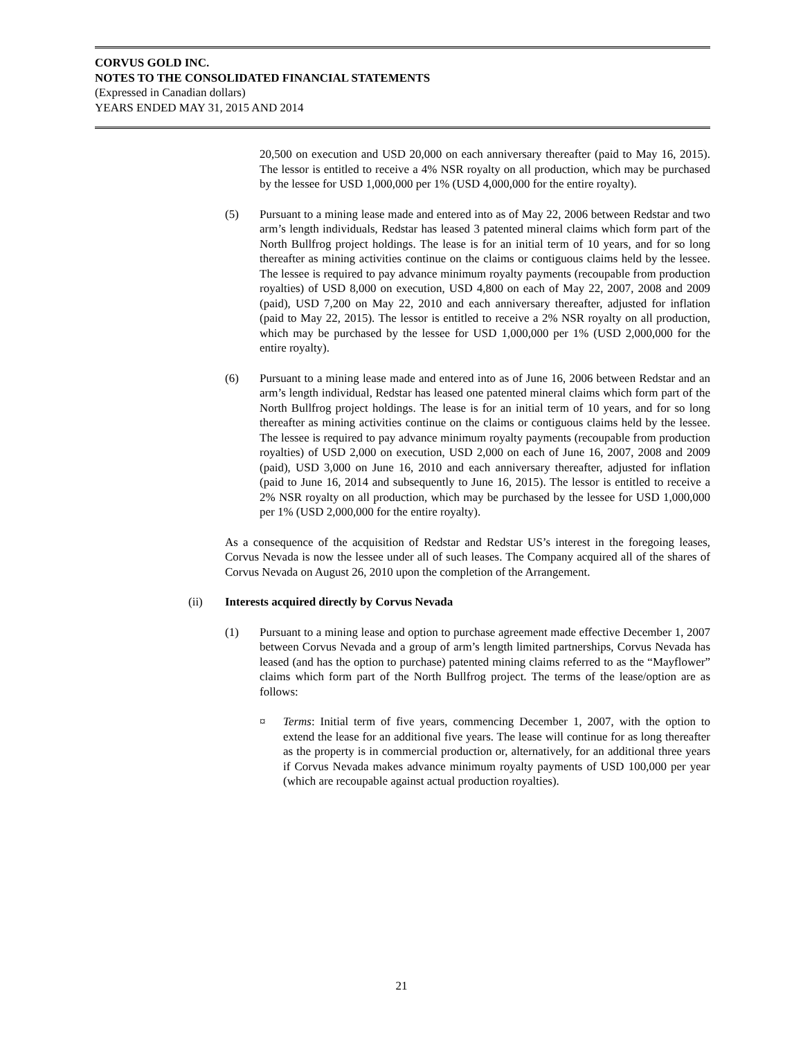CORVUS GOLD INC.
NOTES TO THE CONSOLIDATED FINANCIAL STATEMENTS
(Expressed in Canadian dollars)
YEARS ENDED MAY 31, 2015 AND 2014
20,500 on execution and USD 20,000 on each anniversary thereafter (paid to May 16, 2015). The lessor is entitled to receive a 4% NSR royalty on all production, which may be purchased by the lessee for USD 1,000,000 per 1% (USD 4,000,000 for the entire royalty).
(5) Pursuant to a mining lease made and entered into as of May 22, 2006 between Redstar and two arm’s length individuals, Redstar has leased 3 patented mineral claims which form part of the North Bullfrog project holdings. The lease is for an initial term of 10 years, and for so long thereafter as mining activities continue on the claims or contiguous claims held by the lessee. The lessee is required to pay advance minimum royalty payments (recoupable from production royalties) of USD 8,000 on execution, USD 4,800 on each of May 22, 2007, 2008 and 2009 (paid), USD 7,200 on May 22, 2010 and each anniversary thereafter, adjusted for inflation (paid to May 22, 2015). The lessor is entitled to receive a 2% NSR royalty on all production, which may be purchased by the lessee for USD 1,000,000 per 1% (USD 2,000,000 for the entire royalty).
(6) Pursuant to a mining lease made and entered into as of June 16, 2006 between Redstar and an arm’s length individual, Redstar has leased one patented mineral claims which form part of the North Bullfrog project holdings. The lease is for an initial term of 10 years, and for so long thereafter as mining activities continue on the claims or contiguous claims held by the lessee. The lessee is required to pay advance minimum royalty payments (recoupable from production royalties) of USD 2,000 on execution, USD 2,000 on each of June 16, 2007, 2008 and 2009 (paid), USD 3,000 on June 16, 2010 and each anniversary thereafter, adjusted for inflation (paid to June 16, 2014 and subsequently to June 16, 2015). The lessor is entitled to receive a 2% NSR royalty on all production, which may be purchased by the lessee for USD 1,000,000 per 1% (USD 2,000,000 for the entire royalty).
As a consequence of the acquisition of Redstar and Redstar US’s interest in the foregoing leases, Corvus Nevada is now the lessee under all of such leases. The Company acquired all of the shares of Corvus Nevada on August 26, 2010 upon the completion of the Arrangement.
(ii) Interests acquired directly by Corvus Nevada
(1) Pursuant to a mining lease and option to purchase agreement made effective December 1, 2007 between Corvus Nevada and a group of arm’s length limited partnerships, Corvus Nevada has leased (and has the option to purchase) patented mining claims referred to as the “Mayflower” claims which form part of the North Bullfrog project. The terms of the lease/option are as follows:
¤ Terms: Initial term of five years, commencing December 1, 2007, with the option to extend the lease for an additional five years. The lease will continue for as long thereafter as the property is in commercial production or, alternatively, for an additional three years if Corvus Nevada makes advance minimum royalty payments of USD 100,000 per year (which are recoupable against actual production royalties).
21